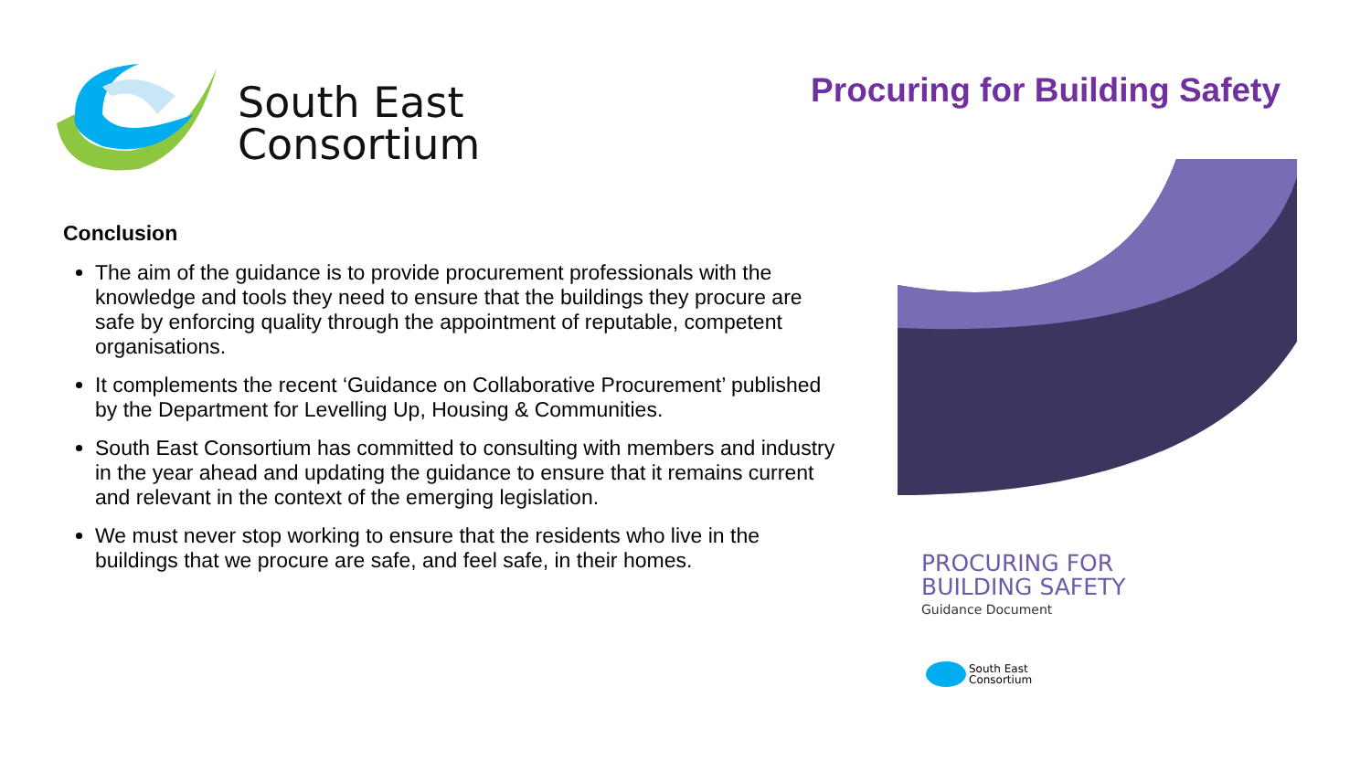South East
Consortium
Procuring for Building Safety
Conclusion
The aim of the guidance is to provide procurement professionals with the knowledge and tools they need to ensure that the buildings they procure are safe by enforcing quality through the appointment of reputable, competent organisations.
It complements the recent ‘Guidance on Collaborative Procurement’ published by the Department for Levelling Up, Housing & Communities.
South East Consortium has committed to consulting with members and industry in the year ahead and updating the guidance to ensure that it remains current and relevant in the context of the emerging legislation.
We must never stop working to ensure that the residents who live in the buildings that we procure are safe, and feel safe, in their homes.
PROCURING FOR
BUILDING SAFETY
Guidance Document
South East
Consortium